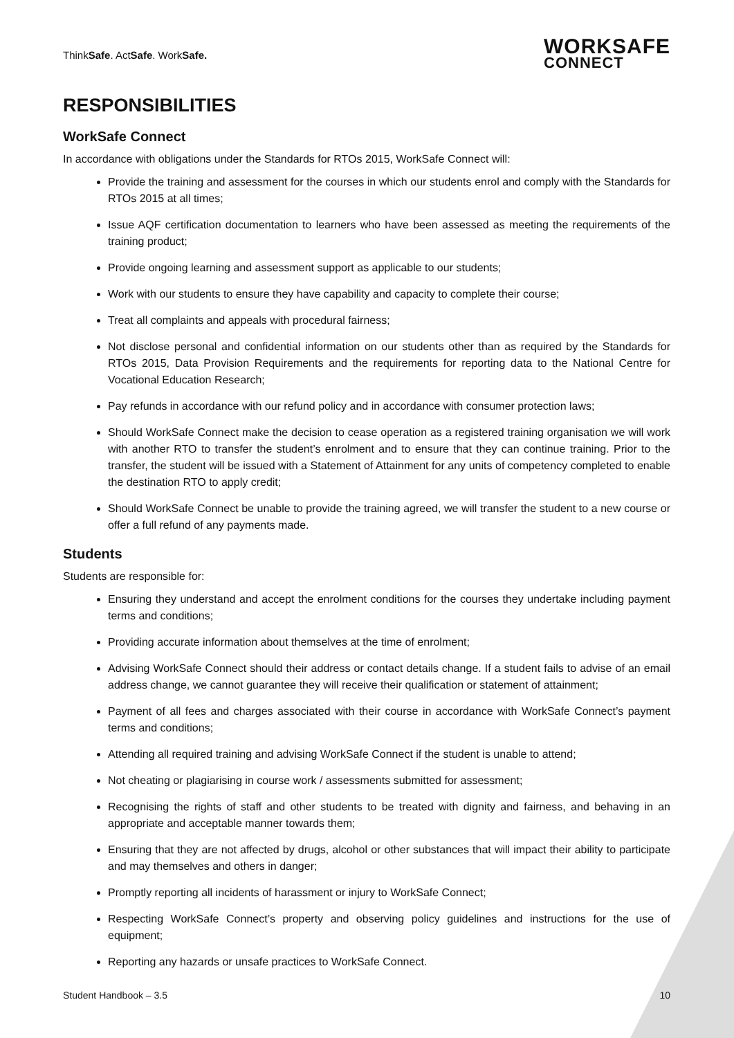ThinkSafe. ActSafe. WorkSafe.
WORKSAFE
CONNECT
RESPONSIBILITIES
WorkSafe Connect
In accordance with obligations under the Standards for RTOs 2015, WorkSafe Connect will:
Provide the training and assessment for the courses in which our students enrol and comply with the Standards for RTOs 2015 at all times;
Issue AQF certification documentation to learners who have been assessed as meeting the requirements of the training product;
Provide ongoing learning and assessment support as applicable to our students;
Work with our students to ensure they have capability and capacity to complete their course;
Treat all complaints and appeals with procedural fairness;
Not disclose personal and confidential information on our students other than as required by the Standards for RTOs 2015, Data Provision Requirements and the requirements for reporting data to the National Centre for Vocational Education Research;
Pay refunds in accordance with our refund policy and in accordance with consumer protection laws;
Should WorkSafe Connect make the decision to cease operation as a registered training organisation we will work with another RTO to transfer the student’s enrolment and to ensure that they can continue training. Prior to the transfer, the student will be issued with a Statement of Attainment for any units of competency completed to enable the destination RTO to apply credit;
Should WorkSafe Connect be unable to provide the training agreed, we will transfer the student to a new course or offer a full refund of any payments made.
Students
Students are responsible for:
Ensuring they understand and accept the enrolment conditions for the courses they undertake including payment terms and conditions;
Providing accurate information about themselves at the time of enrolment;
Advising WorkSafe Connect should their address or contact details change. If a student fails to advise of an email address change, we cannot guarantee they will receive their qualification or statement of attainment;
Payment of all fees and charges associated with their course in accordance with WorkSafe Connect’s payment terms and conditions;
Attending all required training and advising WorkSafe Connect if the student is unable to attend;
Not cheating or plagiarising in course work / assessments submitted for assessment;
Recognising the rights of staff and other students to be treated with dignity and fairness, and behaving in an appropriate and acceptable manner towards them;
Ensuring that they are not affected by drugs, alcohol or other substances that will impact their ability to participate and may themselves and others in danger;
Promptly reporting all incidents of harassment or injury to WorkSafe Connect;
Respecting WorkSafe Connect’s property and observing policy guidelines and instructions for the use of equipment;
Reporting any hazards or unsafe practices to WorkSafe Connect.
Student Handbook – 3.5 10